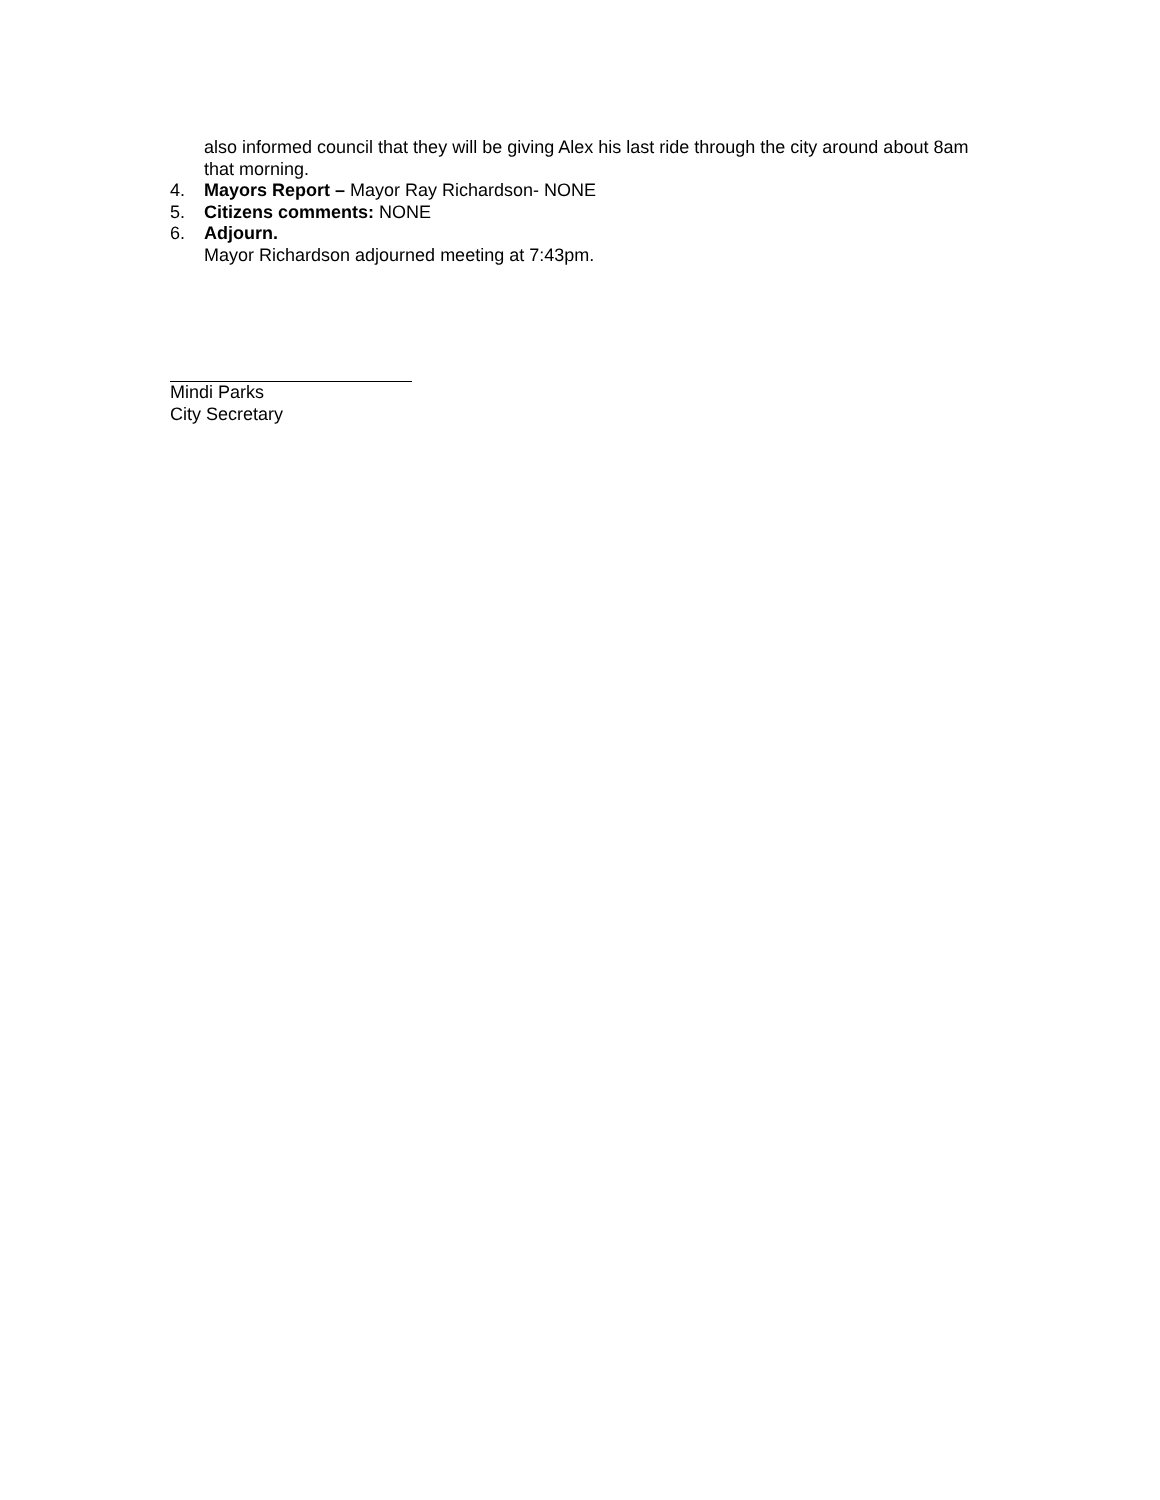also informed council that they will be giving Alex his last ride through the city around about 8am that morning.
4. Mayors Report – Mayor Ray Richardson- NONE
5. Citizens comments: NONE
6. Adjourn.
Mayor Richardson adjourned meeting at 7:43pm.
Mindi Parks
City Secretary